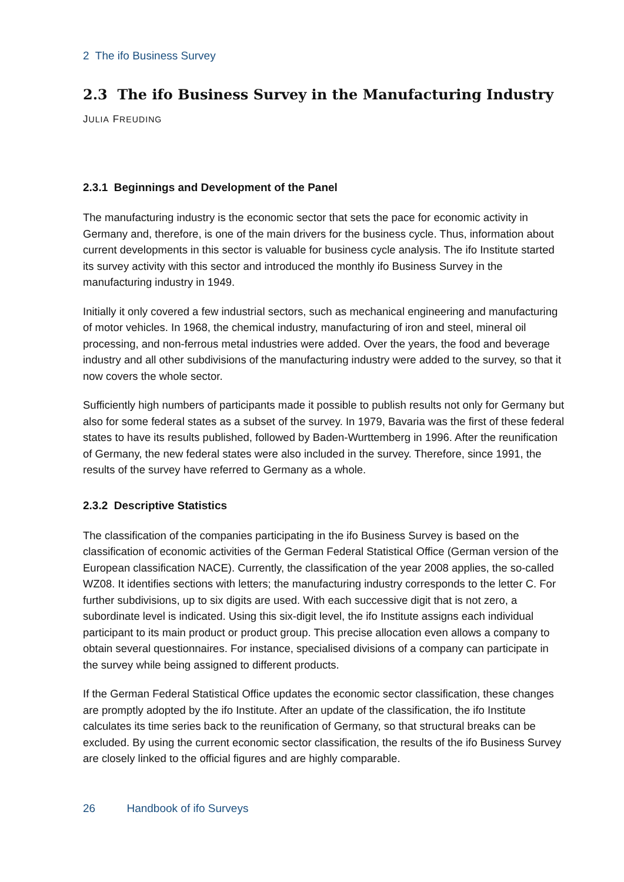2 The ifo Business Survey
2.3 The ifo Business Survey in the Manufacturing Industry
JULIA FREUDING
2.3.1 Beginnings and Development of the Panel
The manufacturing industry is the economic sector that sets the pace for economic activity in Germany and, therefore, is one of the main drivers for the business cycle. Thus, information about current developments in this sector is valuable for business cycle analysis. The ifo Institute started its survey activity with this sector and introduced the monthly ifo Business Survey in the manufacturing industry in 1949.
Initially it only covered a few industrial sectors, such as mechanical engineering and manufacturing of motor vehicles. In 1968, the chemical industry, manufacturing of iron and steel, mineral oil processing, and non-ferrous metal industries were added. Over the years, the food and beverage industry and all other subdivisions of the manufacturing industry were added to the survey, so that it now covers the whole sector.
Sufficiently high numbers of participants made it possible to publish results not only for Germany but also for some federal states as a subset of the survey. In 1979, Bavaria was the first of these federal states to have its results published, followed by Baden-Wurttemberg in 1996. After the reunification of Germany, the new federal states were also included in the survey. Therefore, since 1991, the results of the survey have referred to Germany as a whole.
2.3.2 Descriptive Statistics
The classification of the companies participating in the ifo Business Survey is based on the classification of economic activities of the German Federal Statistical Office (German version of the European classification NACE). Currently, the classification of the year 2008 applies, the so-called WZ08. It identifies sections with letters; the manufacturing industry corresponds to the letter C. For further subdivisions, up to six digits are used. With each successive digit that is not zero, a subordinate level is indicated. Using this six-digit level, the ifo Institute assigns each individual participant to its main product or product group. This precise allocation even allows a company to obtain several questionnaires. For instance, specialised divisions of a company can participate in the survey while being assigned to different products.
If the German Federal Statistical Office updates the economic sector classification, these changes are promptly adopted by the ifo Institute. After an update of the classification, the ifo Institute calculates its time series back to the reunification of Germany, so that structural breaks can be excluded. By using the current economic sector classification, the results of the ifo Business Survey are closely linked to the official figures and are highly comparable.
26 Handbook of ifo Surveys